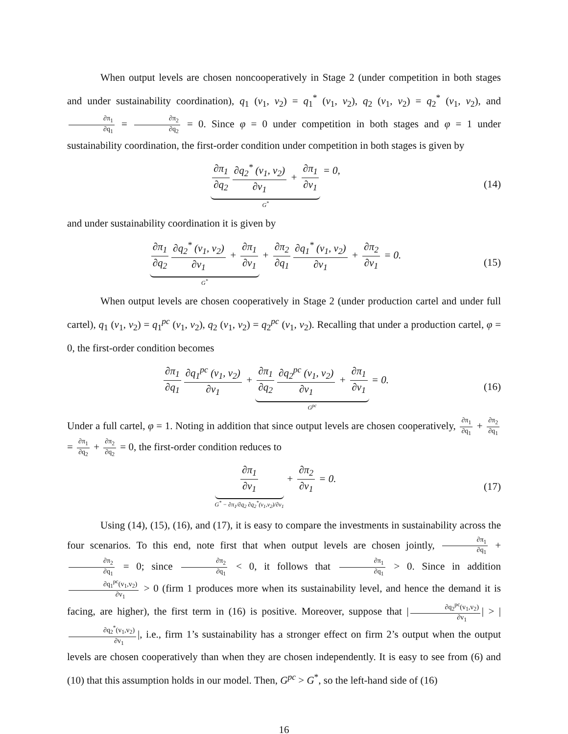When output levels are chosen noncooperatively in Stage 2 (under competition in both stages and under sustainability coordination), q<sub>1</sub> (v<sub>1</sub>, v<sub>2</sub>) = q<sub>1</sub><sup>*</sup> (v<sub>1</sub>, v<sub>2</sub>), q<sub>2</sub> (v<sub>1</sub>, v<sub>2</sub>) = q<sub>2</sub><sup>*</sup> (v<sub>1</sub>, v<sub>2</sub>), and ∂π<sub>1</sub> ∂q<sub>1</sub> = ∂π<sub>2</sub> ∂q<sub>2</sub> = 0. Since φ = 0 under competition in both stages and φ = 1 under sustainability coordination, the first-order condition under competition in both stages is given by
∂π<sub>1</sub> ∂q<sub>2</sub> ∂q<sub>2</sub><sup>*</sup> (v<sub>1</sub>, v<sub>2</sub>) ∂v<sub>1</sub> + ∂π<sub>1</sub> ∂v<sub>1</sub>
G<sup>*</sup>
= 0,
(14)
and under sustainability coordination it is given by
∂π<sub>1</sub> ∂q<sub>2</sub> ∂q<sub>2</sub><sup>*</sup> (v<sub>1</sub>, v<sub>2</sub>) ∂v<sub>1</sub> + ∂π<sub>1</sub> ∂v<sub>1</sub>
G<sup>*</sup>
+ ∂π<sub>2</sub> ∂q<sub>1</sub> ∂q<sub>1</sub><sup>*</sup> (v<sub>1</sub>, v<sub>2</sub>) ∂v<sub>1</sub> + ∂π<sub>2</sub> ∂v<sub>1</sub> = 0.
(15)
When output levels are chosen cooperatively in Stage 2 (under production cartel and under full cartel), q<sub>1</sub> (v<sub>1</sub>, v<sub>2</sub>) = q<sub>1</sub><sup>pc</sup> (v<sub>1</sub>, v<sub>2</sub>), q<sub>2</sub> (v<sub>1</sub>, v<sub>2</sub>) = q<sub>2</sub><sup>pc</sup> (v<sub>1</sub>, v<sub>2</sub>). Recalling that under a production cartel, φ = 0, the first-order condition becomes
∂π<sub>1</sub> ∂q<sub>1</sub> ∂q<sub>1</sub><sup>pc</sup> (v<sub>1</sub>, v<sub>2</sub>) ∂v<sub>1</sub> + ∂π<sub>1</sub> ∂q<sub>2</sub> ∂q<sub>2</sub><sup>pc</sup> (v<sub>1</sub>, v<sub>2</sub>) ∂v<sub>1</sub> + ∂π<sub>1</sub> ∂v<sub>1</sub>
G<sup>pc</sup>
= 0.
(16)
Under a full cartel, φ = 1. Noting in addition that since output levels are chosen cooperatively, ∂π<sub>1</sub> ∂q<sub>1</sub> + ∂π<sub>2</sub> ∂q<sub>1</sub> = ∂π<sub>1</sub> ∂q<sub>2</sub> + ∂π<sub>2</sub> ∂q<sub>2</sub> = 0, the first-order condition reduces to
∂π<sub>1</sub> ∂v<sub>1</sub>
G<sup>*</sup> − ∂π<sub>1</sub>/∂q<sub>2</sub> ∂q<sub>2</sub><sup>*</sup>(v<sub>1</sub>,v<sub>2</sub>)/∂v<sub>1</sub>
+ ∂π<sub>2</sub> ∂v<sub>1</sub> = 0.
(17)
Using (14), (15), (16), and (17), it is easy to compare the investments in sustainability across the four scenarios. To this end, note first that when output levels are chosen jointly, ∂π<sub>1</sub> ∂q<sub>1</sub> + ∂π<sub>2</sub> ∂q<sub>1</sub> = 0; since ∂π<sub>2</sub> ∂q<sub>1</sub> < 0, it follows that ∂π<sub>1</sub> ∂q<sub>1</sub> > 0. Since in addition ∂q<sub>1</sub><sup>pc</sup>(v<sub>1</sub>,v<sub>2</sub>) ∂v<sub>1</sub> > 0 (firm 1 produces more when its sustainability level, and hence the demand it is facing, are higher), the first term in (16) is positive. Moreover, suppose that | ∂q<sub>2</sub><sup>pc</sup>(v<sub>1</sub>,v<sub>2</sub>) ∂v<sub>1</sub> | > | ∂q<sub>2</sub><sup>*</sup>(v<sub>1</sub>,v<sub>2</sub>) ∂v<sub>1</sub> |, i.e., firm 1’s sustainability has a stronger effect on firm 2’s output when the output levels are chosen cooperatively than when they are chosen independently. It is easy to see from (6) and (10) that this assumption holds in our model. Then, G<sup>pc</sup> > G<sup>*</sup>, so the left-hand side of (16)
16